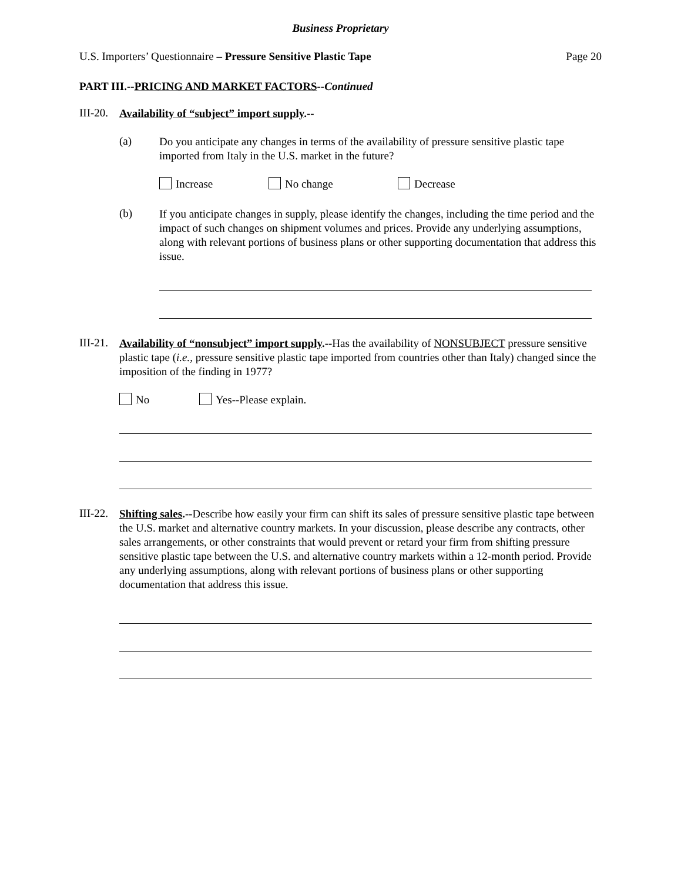Business Proprietary
U.S. Importers’ Questionnaire – Pressure Sensitive Plastic Tape Page 20
PART III.--PRICING AND MARKET FACTORS--Continued
III-20.
Availability of “subject” import supply.--
(a)
Do you anticipate any changes in terms of the availability of pressure sensitive plastic tape imported from Italy in the U.S. market in the future?
Increase No change Decrease
(b)
If you anticipate changes in supply, please identify the changes, including the time period and the impact of such changes on shipment volumes and prices. Provide any underlying assumptions, along with relevant portions of business plans or other supporting documentation that address this issue.
III-21.
Availability of “nonsubject” import supply.--Has the availability of NONSUBJECT pressure sensitive plastic tape (i.e., pressure sensitive plastic tape imported from countries other than Italy) changed since the imposition of the finding in 1977?
No Yes--Please explain.
III-22.
Shifting sales.--Describe how easily your firm can shift its sales of pressure sensitive plastic tape between the U.S. market and alternative country markets. In your discussion, please describe any contracts, other sales arrangements, or other constraints that would prevent or retard your firm from shifting pressure sensitive plastic tape between the U.S. and alternative country markets within a 12-month period. Provide any underlying assumptions, along with relevant portions of business plans or other supporting documentation that address this issue.